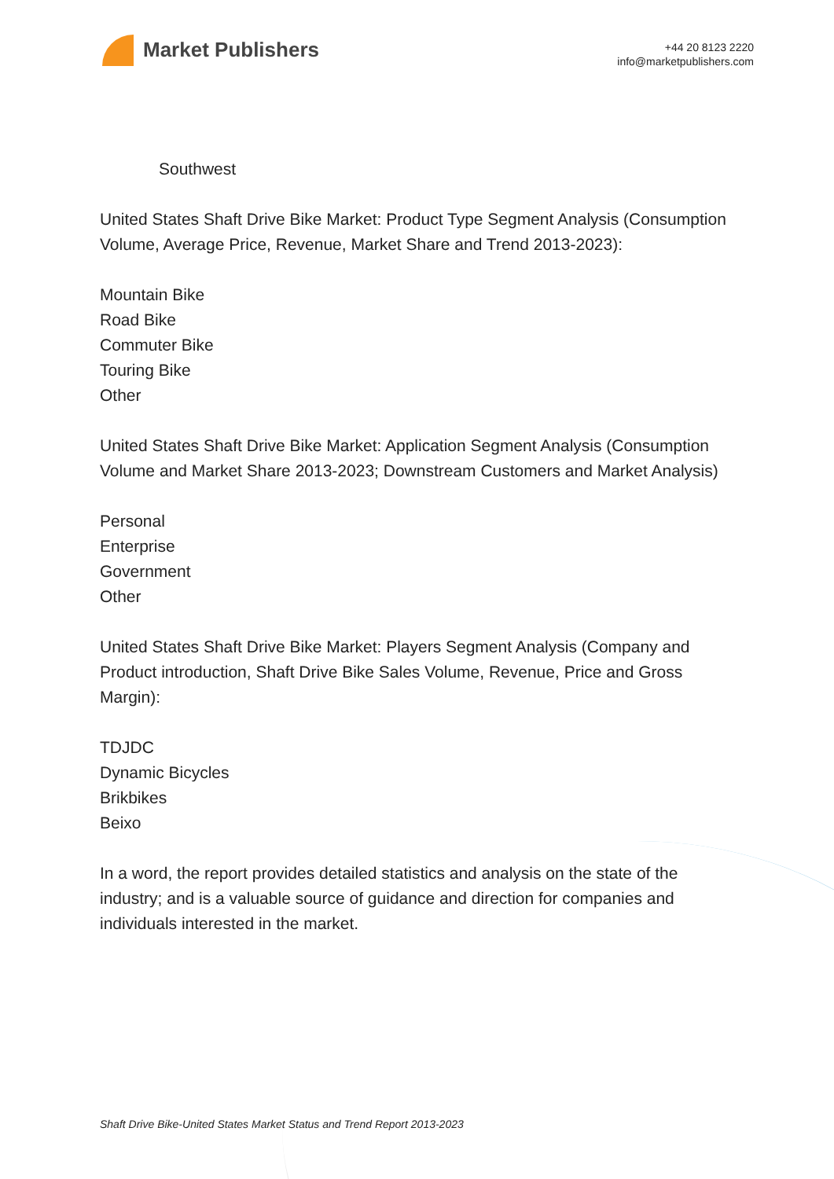Market Publishers
+44 20 8123 2220
info@marketpublishers.com
Southwest
United States Shaft Drive Bike Market: Product Type Segment Analysis (Consumption Volume, Average Price, Revenue, Market Share and Trend 2013-2023):
Mountain Bike
Road Bike
Commuter Bike
Touring Bike
Other
United States Shaft Drive Bike Market: Application Segment Analysis (Consumption Volume and Market Share 2013-2023; Downstream Customers and Market Analysis)
Personal
Enterprise
Government
Other
United States Shaft Drive Bike Market: Players Segment Analysis (Company and Product introduction, Shaft Drive Bike Sales Volume, Revenue, Price and Gross Margin):
TDJDC
Dynamic Bicycles
Brikbikes
Beixo
In a word, the report provides detailed statistics and analysis on the state of the industry; and is a valuable source of guidance and direction for companies and individuals interested in the market.
Shaft Drive Bike-United States Market Status and Trend Report 2013-2023